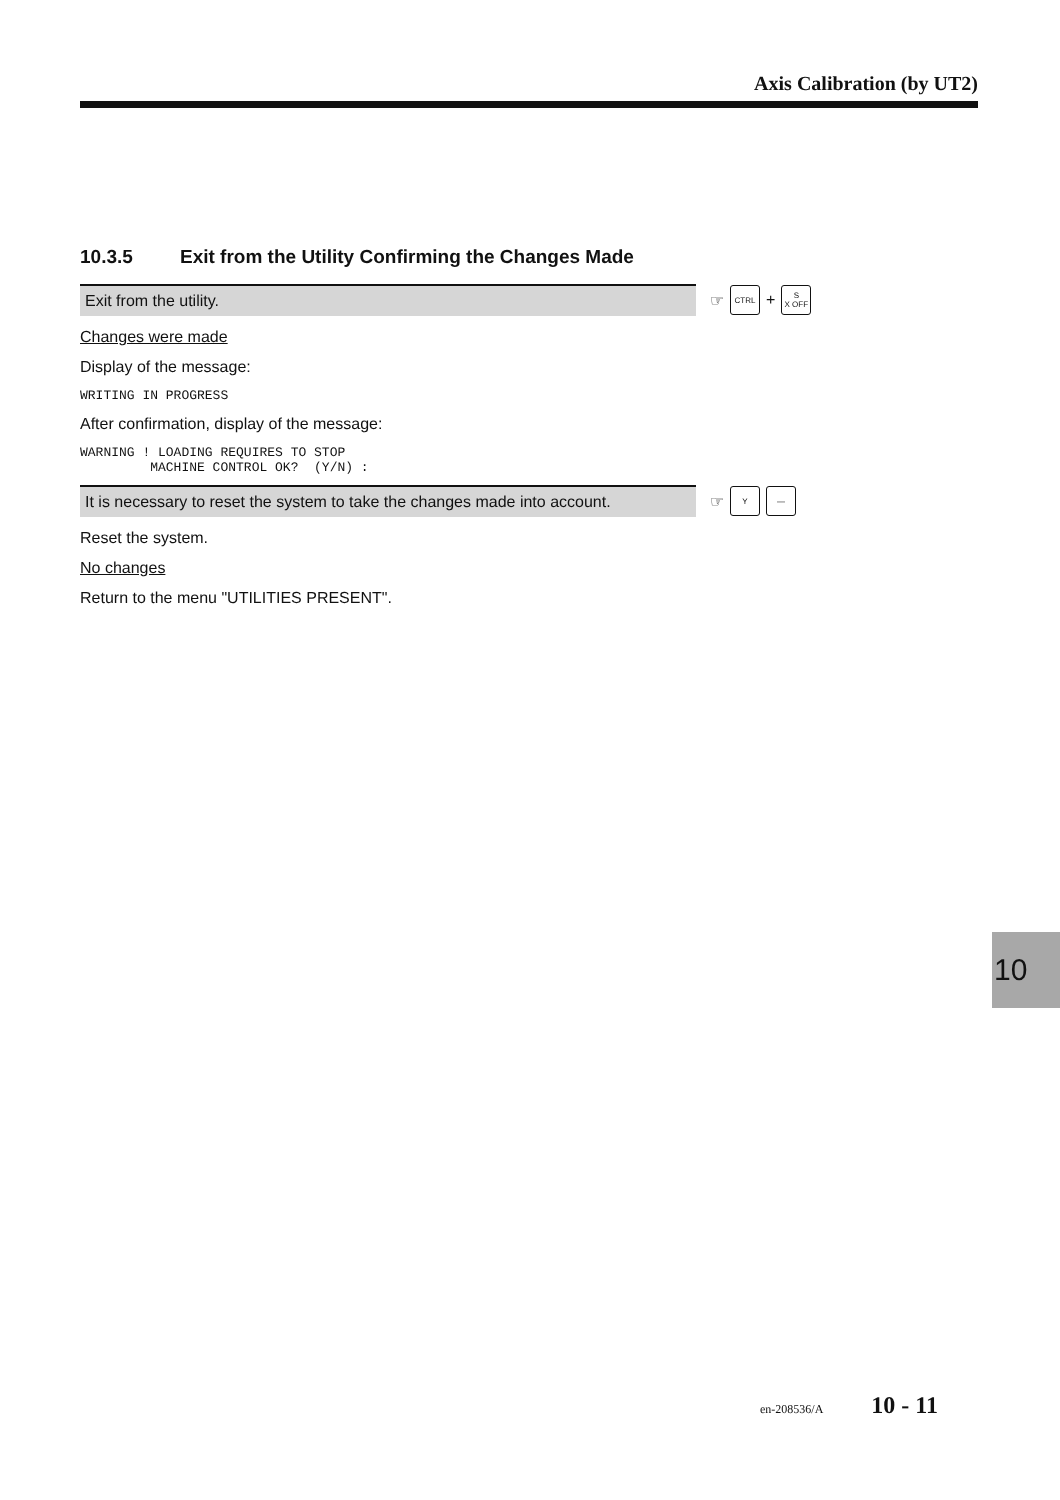Axis Calibration (by UT2)
10.3.5 Exit from the Utility Confirming the Changes Made
Exit from the utility.
☞
CTRL
+
S
X OFF
Changes were made
Display of the message:
WRITING IN PROGRESS
After confirmation, display of the message:
WARNING ! LOADING REQUIRES TO STOP
         MACHINE CONTROL OK?  (Y/N) :
It is necessary to reset the system to take the changes made into account.
☞
Y —
Reset the system.
No changes
Return to the menu "UTILITIES PRESENT".
10
en-208536/A 10 - 11